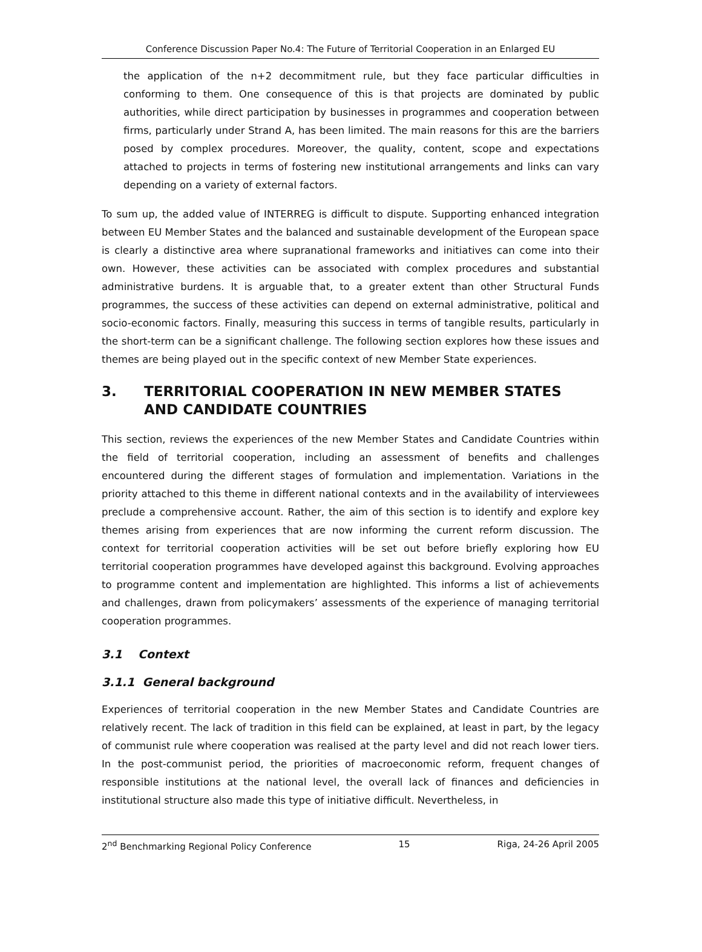Conference Discussion Paper No.4: The Future of Territorial Cooperation in an Enlarged EU
the application of the n+2 decommitment rule, but they face particular difficulties in conforming to them. One consequence of this is that projects are dominated by public authorities, while direct participation by businesses in programmes and cooperation between firms, particularly under Strand A, has been limited. The main reasons for this are the barriers posed by complex procedures. Moreover, the quality, content, scope and expectations attached to projects in terms of fostering new institutional arrangements and links can vary depending on a variety of external factors.
To sum up, the added value of INTERREG is difficult to dispute. Supporting enhanced integration between EU Member States and the balanced and sustainable development of the European space is clearly a distinctive area where supranational frameworks and initiatives can come into their own. However, these activities can be associated with complex procedures and substantial administrative burdens. It is arguable that, to a greater extent than other Structural Funds programmes, the success of these activities can depend on external administrative, political and socio-economic factors. Finally, measuring this success in terms of tangible results, particularly in the short-term can be a significant challenge. The following section explores how these issues and themes are being played out in the specific context of new Member State experiences.
3. TERRITORIAL COOPERATION IN NEW MEMBER STATES AND CANDIDATE COUNTRIES
This section, reviews the experiences of the new Member States and Candidate Countries within the field of territorial cooperation, including an assessment of benefits and challenges encountered during the different stages of formulation and implementation. Variations in the priority attached to this theme in different national contexts and in the availability of interviewees preclude a comprehensive account. Rather, the aim of this section is to identify and explore key themes arising from experiences that are now informing the current reform discussion. The context for territorial cooperation activities will be set out before briefly exploring how EU territorial cooperation programmes have developed against this background. Evolving approaches to programme content and implementation are highlighted. This informs a list of achievements and challenges, drawn from policymakers’ assessments of the experience of managing territorial cooperation programmes.
3.1 Context
3.1.1 General background
Experiences of territorial cooperation in the new Member States and Candidate Countries are relatively recent. The lack of tradition in this field can be explained, at least in part, by the legacy of communist rule where cooperation was realised at the party level and did not reach lower tiers. In the post-communist period, the priorities of macroeconomic reform, frequent changes of responsible institutions at the national level, the overall lack of finances and deficiencies in institutional structure also made this type of initiative difficult. Nevertheless, in
2<sup>nd</sup> Benchmarking Regional Policy Conference 15 Riga, 24-26 April 2005